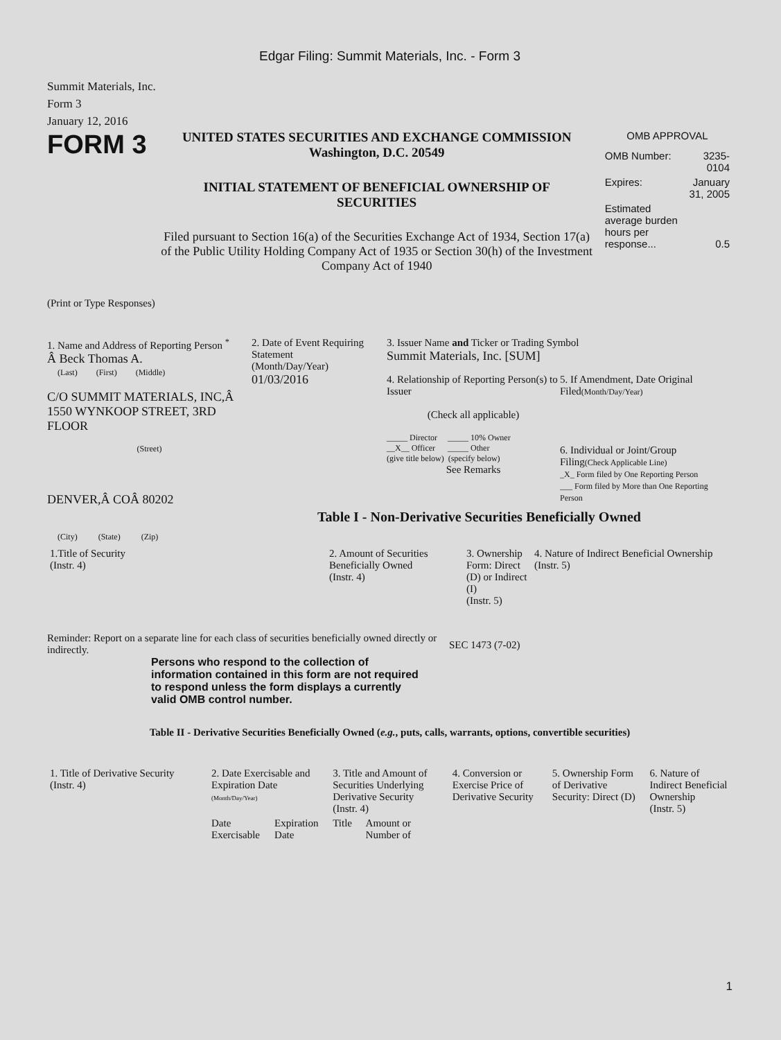Edgar Filing: Summit Materials, Inc. - Form 3
Summit Materials, Inc.
Form 3
January 12, 2016
FORM 3
UNITED STATES SECURITIES AND EXCHANGE COMMISSION
Washington, D.C. 20549
INITIAL STATEMENT OF BENEFICIAL OWNERSHIP OF SECURITIES
Filed pursuant to Section 16(a) of the Securities Exchange Act of 1934, Section 17(a) of the Public Utility Holding Company Act of 1935 or Section 30(h) of the Investment Company Act of 1940
OMB APPROVAL
| OMB Number: | 3235-0104 |
| Expires: | January 31, 2005 |
| Estimated average burden hours per response... | 0.5 |
(Print or Type Responses)
1. Name and Address of Reporting Person <sup>*</sup>
Â Beck Thomas A.
(Last) (First) (Middle)
C/O SUMMIT MATERIALS, INC,Â 1550 WYNKOOP STREET, 3RD FLOOR
(Street)
DENVER,Â COÂ 80202
(City) (State) (Zip)
2. Date of Event Requiring Statement
(Month/Day/Year)
01/03/2016
3. Issuer Name and Ticker or Trading Symbol
Summit Materials, Inc. [SUM]
4. Relationship of Reporting Person(s) to Issuer
(Check all applicable)
_____ Director _____ 10% Owner
__X__ Officer _____ Other
(give title below) (specify below)
See Remarks
5. If Amendment, Date Original Filed(Month/Day/Year)
6. Individual or Joint/Group Filing(Check Applicable Line)
_X_ Form filed by One Reporting Person
___ Form filed by More than One Reporting Person
Table I - Non-Derivative Securities Beneficially Owned
| 1.Title of Security (Instr. 4) | 2. Amount of Securities Beneficially Owned (Instr. 4) | 3. Ownership Form: Direct (D) or Indirect (I) (Instr. 5) | 4. Nature of Indirect Beneficial Ownership (Instr. 5) |
| --- | --- | --- | --- |
Reminder: Report on a separate line for each class of securities beneficially owned directly or indirectly.
SEC 1473 (7-02)
Persons who respond to the collection of information contained in this form are not required to respond unless the form displays a currently valid OMB control number.
Table II - Derivative Securities Beneficially Owned (e.g., puts, calls, warrants, options, convertible securities)
| 1. Title of Derivative Security (Instr. 4) | 2. Date Exercisable and Expiration Date (Month/Day/Year) | | 3. Title and Amount of Securities Underlying Derivative Security (Instr. 4) | | 4. Conversion or Exercise Price of Derivative Security | 5. Ownership Form of Derivative Security: Direct (D) | 6. Nature of Indirect Beneficial Ownership (Instr. 5) |
| --- | --- | --- | --- | --- | --- | --- | --- |
| | Date Exercisable | Expiration Date | Title | Amount or Number of | | | |
1